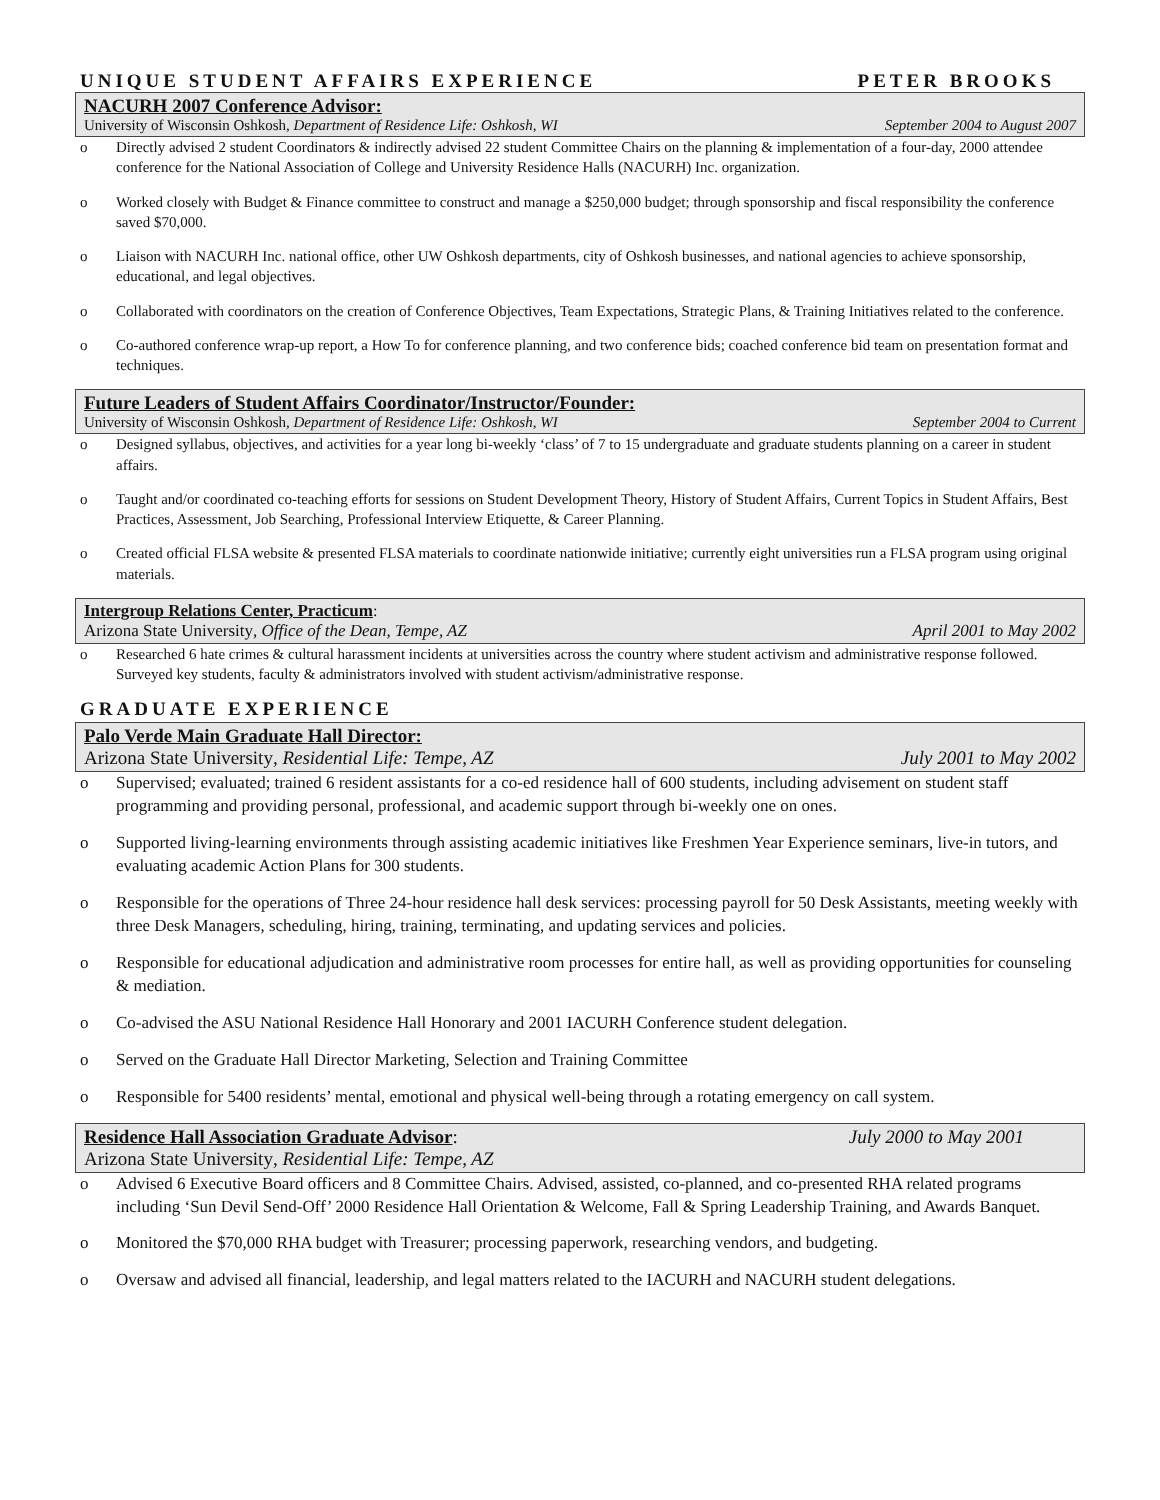UNIQUE STUDENT AFFAIRS EXPERIENCE PETER BROOKS
NACURH 2007 Conference Advisor:
University of Wisconsin Oshkosh, Department of Residence Life: Oshkosh, WI September 2004 to August 2007
o Directly advised 2 student Coordinators & indirectly advised 22 student Committee Chairs on the planning & implementation of a four-day, 2000 attendee conference for the National Association of College and University Residence Halls (NACURH) Inc. organization.
o Worked closely with Budget & Finance committee to construct and manage a $250,000 budget; through sponsorship and fiscal responsibility the conference saved $70,000.
o Liaison with NACURH Inc. national office, other UW Oshkosh departments, city of Oshkosh businesses, and national agencies to achieve sponsorship, educational, and legal objectives.
o Collaborated with coordinators on the creation of Conference Objectives, Team Expectations, Strategic Plans, & Training Initiatives related to the conference.
o Co-authored conference wrap-up report, a How To for conference planning, and two conference bids; coached conference bid team on presentation format and techniques.
Future Leaders of Student Affairs Coordinator/Instructor/Founder:
University of Wisconsin Oshkosh, Department of Residence Life: Oshkosh, WI September 2004 to Current
o Designed syllabus, objectives, and activities for a year long bi-weekly ‘class’ of 7 to 15 undergraduate and graduate students planning on a career in student affairs.
o Taught and/or coordinated co-teaching efforts for sessions on Student Development Theory, History of Student Affairs, Current Topics in Student Affairs, Best Practices, Assessment, Job Searching, Professional Interview Etiquette, & Career Planning.
o Created official FLSA website & presented FLSA materials to coordinate nationwide initiative; currently eight universities run a FLSA program using original materials.
Intergroup Relations Center, Practicum:
Arizona State University, Office of the Dean, Tempe, AZ April 2001 to May 2002
o Researched 6 hate crimes & cultural harassment incidents at universities across the country where student activism and administrative response followed. Surveyed key students, faculty & administrators involved with student activism/administrative response.
GRADUATE EXPERIENCE
Palo Verde Main Graduate Hall Director:
Arizona State University, Residential Life: Tempe, AZ July 2001 to May 2002
o Supervised; evaluated; trained 6 resident assistants for a co-ed residence hall of 600 students, including advisement on student staff programming and providing personal, professional, and academic support through bi-weekly one on ones.
o Supported living-learning environments through assisting academic initiatives like Freshmen Year Experience seminars, live-in tutors, and evaluating academic Action Plans for 300 students.
o Responsible for the operations of Three 24-hour residence hall desk services: processing payroll for 50 Desk Assistants, meeting weekly with three Desk Managers, scheduling, hiring, training, terminating, and updating services and policies.
o Responsible for educational adjudication and administrative room processes for entire hall, as well as providing opportunities for counseling & mediation.
o Co-advised the ASU National Residence Hall Honorary and 2001 IACURH Conference student delegation.
o Served on the Graduate Hall Director Marketing, Selection and Training Committee
o Responsible for 5400 residents’ mental, emotional and physical well-being through a rotating emergency on call system.
Residence Hall Association Graduate Advisor: July 2000 to May 2001
Arizona State University, Residential Life: Tempe, AZ
o Advised 6 Executive Board officers and 8 Committee Chairs. Advised, assisted, co-planned, and co-presented RHA related programs including ‘Sun Devil Send-Off’ 2000 Residence Hall Orientation & Welcome, Fall & Spring Leadership Training, and Awards Banquet.
o Monitored the $70,000 RHA budget with Treasurer; processing paperwork, researching vendors, and budgeting.
o Oversaw and advised all financial, leadership, and legal matters related to the IACURH and NACURH student delegations.